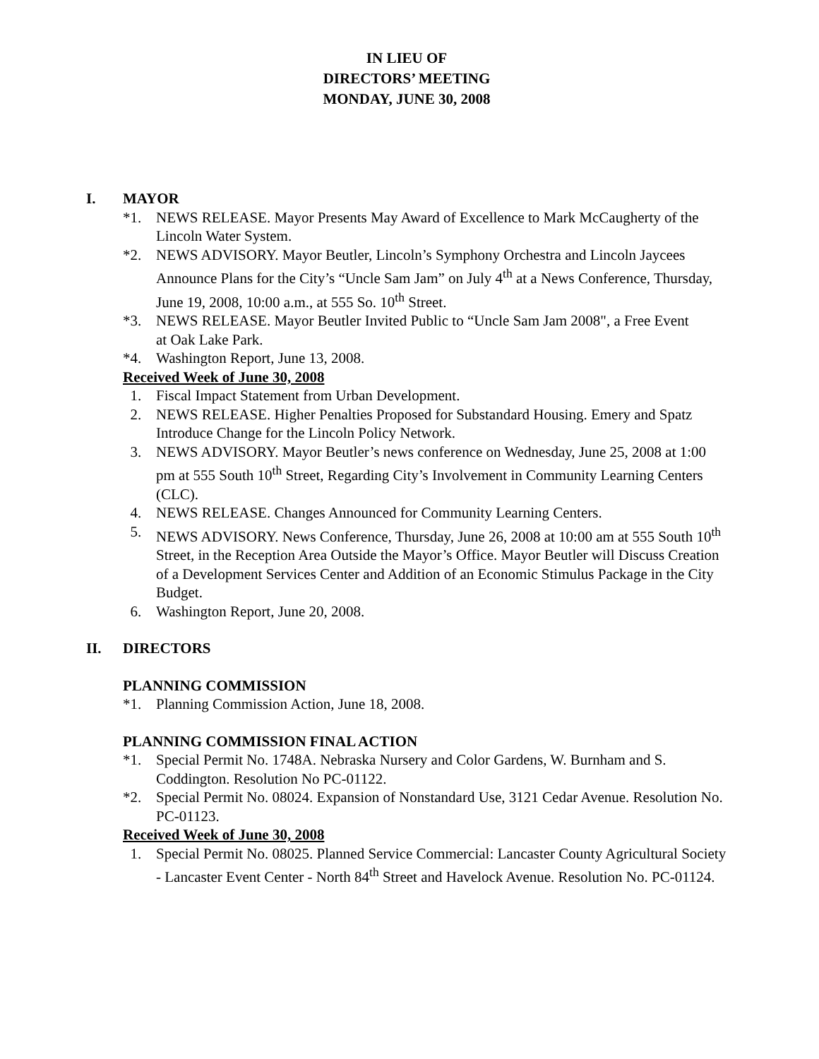IN LIEU OF
DIRECTORS’ MEETING
MONDAY, JUNE 30, 2008
I. MAYOR
*1. NEWS RELEASE. Mayor Presents May Award of Excellence to Mark McCaugherty of the Lincoln Water System.
*2. NEWS ADVISORY. Mayor Beutler, Lincoln’s Symphony Orchestra and Lincoln Jaycees
Announce Plans for the City’s “Uncle Sam Jam” on July 4<sup>th</sup> at a News Conference, Thursday, June 19, 2008, 10:00 a.m., at 555 So. 10<sup>th</sup> Street.
*3. NEWS RELEASE. Mayor Beutler Invited Public to “Uncle Sam Jam 2008", a Free Event
at Oak Lake Park.
*4. Washington Report, June 13, 2008.
Received Week of June 30, 2008
1. Fiscal Impact Statement from Urban Development.
2. NEWS RELEASE. Higher Penalties Proposed for Substandard Housing. Emery and Spatz Introduce Change for the Lincoln Policy Network.
3. NEWS ADVISORY. Mayor Beutler’s news conference on Wednesday, June 25, 2008 at 1:00 pm at 555 South 10<sup>th</sup> Street, Regarding City’s Involvement in Community Learning Centers (CLC).
4. NEWS RELEASE. Changes Announced for Community Learning Centers.
5. NEWS ADVISORY. News Conference, Thursday, June 26, 2008 at 10:00 am at 555 South 10<sup>th</sup> Street, in the Reception Area Outside the Mayor’s Office. Mayor Beutler will Discuss Creation of a Development Services Center and Addition of an Economic Stimulus Package in the City Budget.
6. Washington Report, June 20, 2008.
II. DIRECTORS
PLANNING COMMISSION
*1. Planning Commission Action, June 18, 2008.
PLANNING COMMISSION FINAL ACTION
*1. Special Permit No. 1748A. Nebraska Nursery and Color Gardens, W. Burnham and S. Coddington. Resolution No PC-01122.
*2. Special Permit No. 08024. Expansion of Nonstandard Use, 3121 Cedar Avenue. Resolution No. PC-01123.
Received Week of June 30, 2008
1. Special Permit No. 08025. Planned Service Commercial: Lancaster County Agricultural Society - Lancaster Event Center - North 84<sup>th</sup> Street and Havelock Avenue. Resolution No. PC-01124.